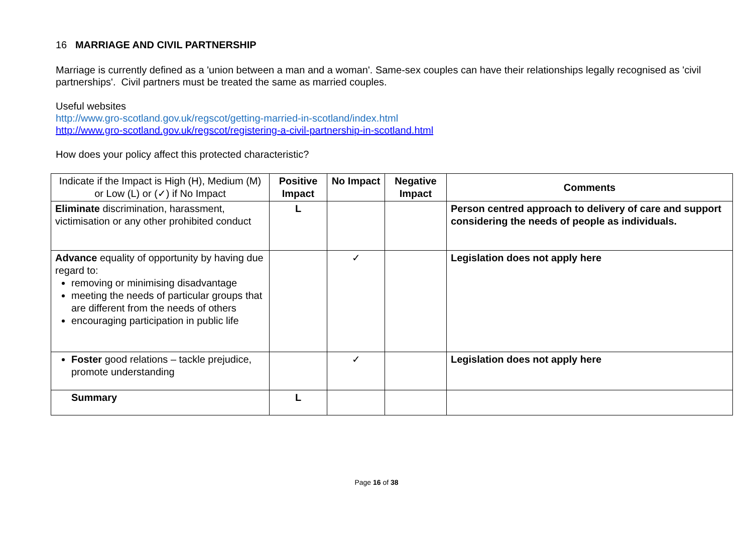16 MARRIAGE AND CIVIL PARTNERSHIP
Marriage is currently defined as a 'union between a man and a woman'. Same-sex couples can have their relationships legally recognised as 'civil partnerships'. Civil partners must be treated the same as married couples.
Useful websites
http://www.gro-scotland.gov.uk/regscot/getting-married-in-scotland/index.html
http://www.gro-scotland.gov.uk/regscot/registering-a-civil-partnership-in-scotland.html
How does your policy affect this protected characteristic?
| Indicate if the Impact is High (H), Medium (M) or Low (L) or (✓) if No Impact | Positive Impact | No Impact | Negative Impact | Comments |
| Eliminate discrimination, harassment, victimisation or any other prohibited conduct | L | | | Person centred approach to delivery of care and support considering the needs of people as individuals. |
| Advance equality of opportunity by having due regard to: removing or minimising disadvantage meeting the needs of particular groups that are different from the needs of others encouraging participation in public life | | ✓ | | Legislation does not apply here |
| Foster good relations – tackle prejudice, promote understanding | | ✓ | | Legislation does not apply here |
| Summary | L | | | |
Page 16 of 38